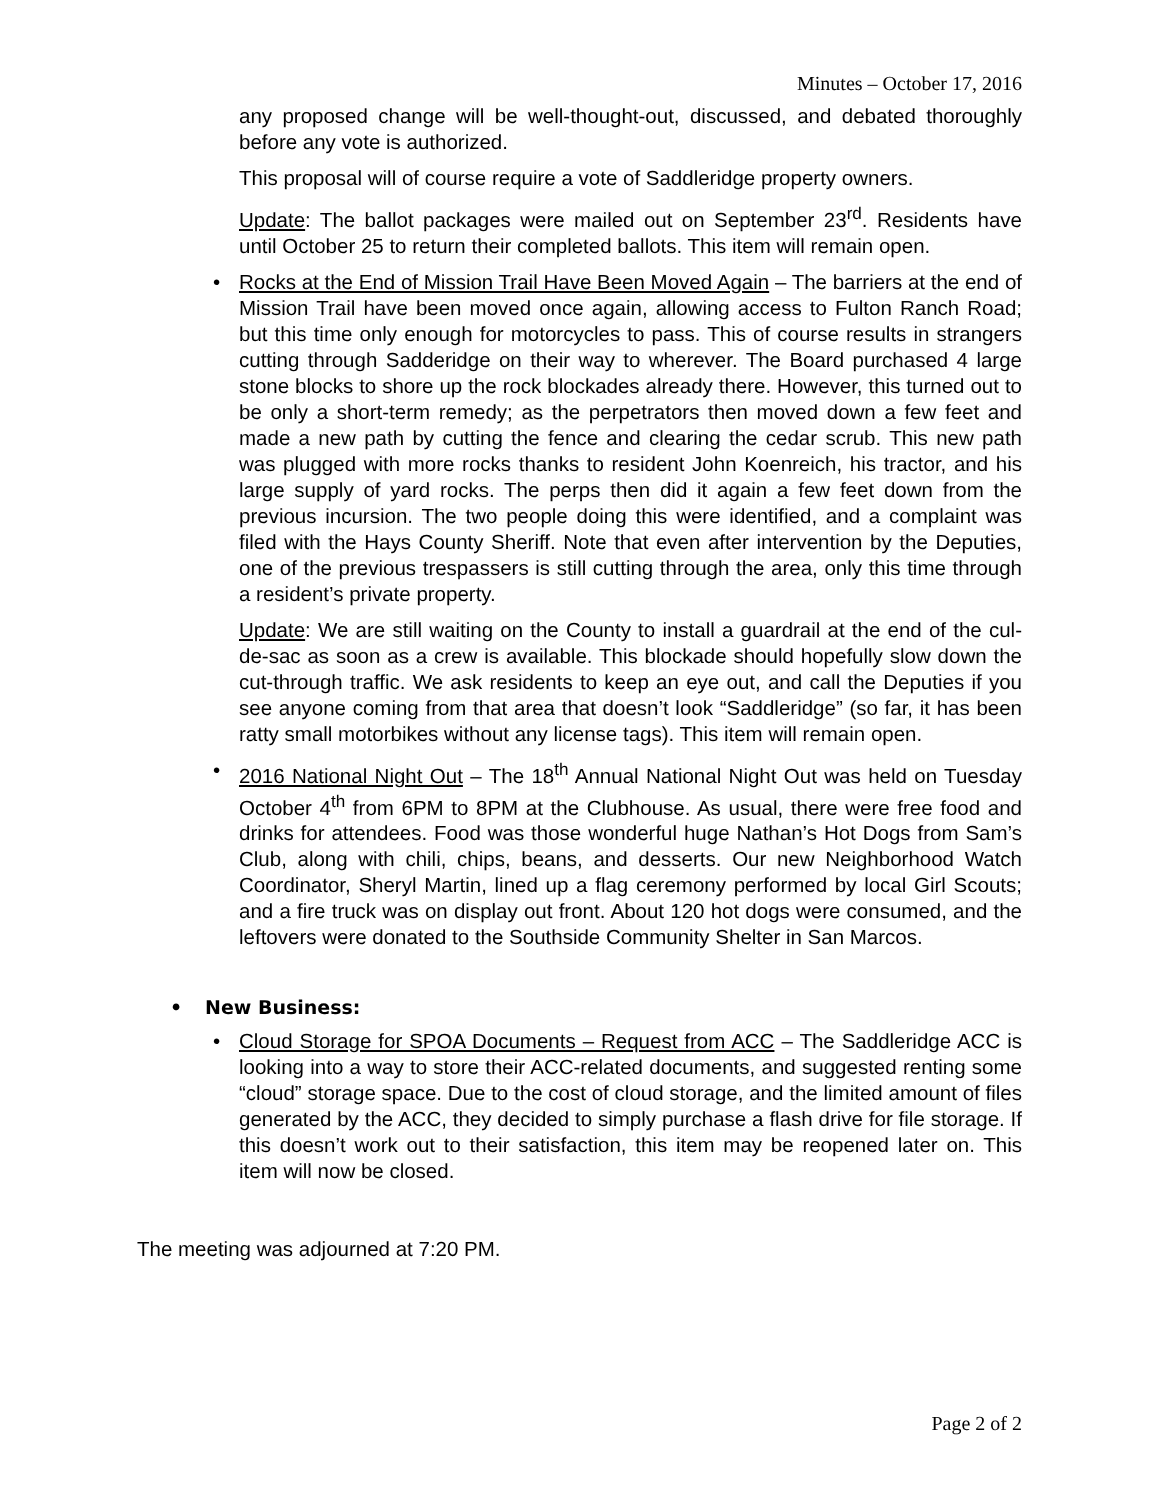Minutes – October 17, 2016
any proposed change will be well-thought-out, discussed, and debated thoroughly before any vote is authorized.
This proposal will of course require a vote of Saddleridge property owners.
Update: The ballot packages were mailed out on September 23<sup>rd</sup>. Residents have until October 25 to return their completed ballots. This item will remain open.
• Rocks at the End of Mission Trail Have Been Moved Again – The barriers at the end of Mission Trail have been moved once again, allowing access to Fulton Ranch Road; but this time only enough for motorcycles to pass. This of course results in strangers cutting through Sadderidge on their way to wherever. The Board purchased 4 large stone blocks to shore up the rock blockades already there. However, this turned out to be only a short-term remedy; as the perpetrators then moved down a few feet and made a new path by cutting the fence and clearing the cedar scrub. This new path was plugged with more rocks thanks to resident John Koenreich, his tractor, and his large supply of yard rocks. The perps then did it again a few feet down from the previous incursion. The two people doing this were identified, and a complaint was filed with the Hays County Sheriff. Note that even after intervention by the Deputies, one of the previous trespassers is still cutting through the area, only this time through a resident’s private property.
Update: We are still waiting on the County to install a guardrail at the end of the cul-de-sac as soon as a crew is available. This blockade should hopefully slow down the cut-through traffic. We ask residents to keep an eye out, and call the Deputies if you see anyone coming from that area that doesn’t look “Saddleridge” (so far, it has been ratty small motorbikes without any license tags). This item will remain open.
• 2016 National Night Out – The 18<sup>th</sup> Annual National Night Out was held on Tuesday October 4<sup>th</sup> from 6PM to 8PM at the Clubhouse. As usual, there were free food and drinks for attendees. Food was those wonderful huge Nathan’s Hot Dogs from Sam’s Club, along with chili, chips, beans, and desserts. Our new Neighborhood Watch Coordinator, Sheryl Martin, lined up a flag ceremony performed by local Girl Scouts; and a fire truck was on display out front. About 120 hot dogs were consumed, and the leftovers were donated to the Southside Community Shelter in San Marcos.
• New Business:
• Cloud Storage for SPOA Documents – Request from ACC – The Saddleridge ACC is looking into a way to store their ACC-related documents, and suggested renting some “cloud” storage space. Due to the cost of cloud storage, and the limited amount of files generated by the ACC, they decided to simply purchase a flash drive for file storage. If this doesn’t work out to their satisfaction, this item may be reopened later on. This item will now be closed.
The meeting was adjourned at 7:20 PM.
Page 2 of 2